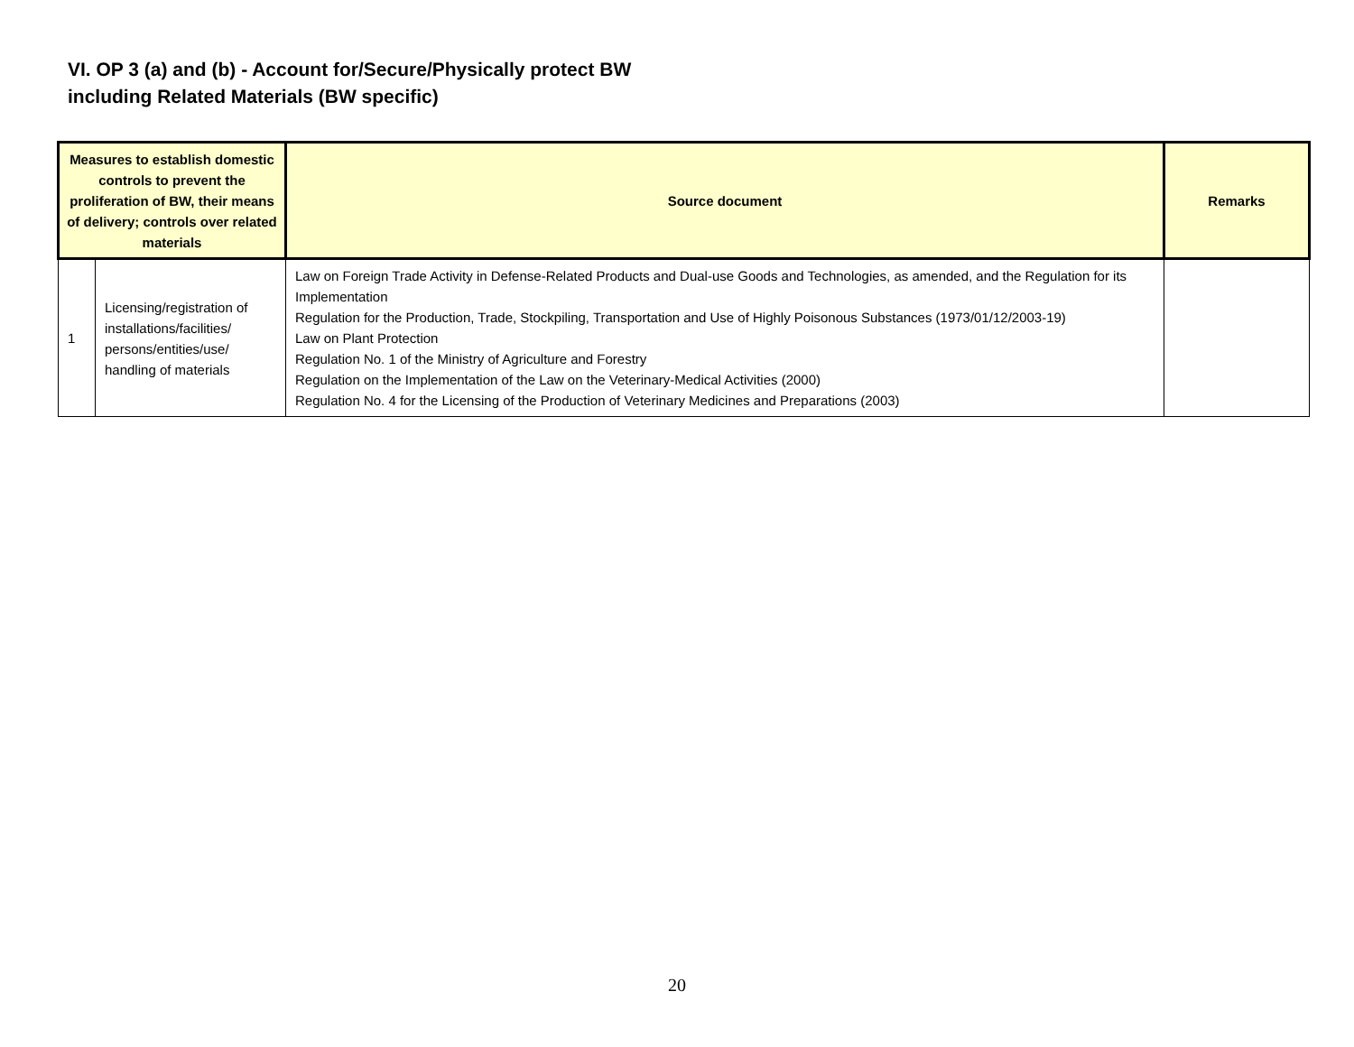VI. OP 3 (a) and (b) - Account for/Secure/Physically protect BW
including Related Materials (BW specific)
| Measures to establish domestic controls to prevent the proliferation of BW, their means of delivery; controls over related materials | | Source document | Remarks |
| --- | --- | --- | --- |
| 1 | Licensing/registration of installations/facilities/ persons/entities/use/ handling of materials | Law on Foreign Trade Activity in Defense-Related Products and Dual-use Goods and Technologies, as amended, and the Regulation for its Implementation Regulation for the Production, Trade, Stockpiling, Transportation and Use of Highly Poisonous Substances (1973/01/12/2003-19) Law on Plant Protection Regulation No. 1 of the Ministry of Agriculture and Forestry Regulation on the Implementation of the Law on the Veterinary-Medical Activities (2000) Regulation No. 4 for the Licensing of the Production of Veterinary Medicines and Preparations (2003) | |
20